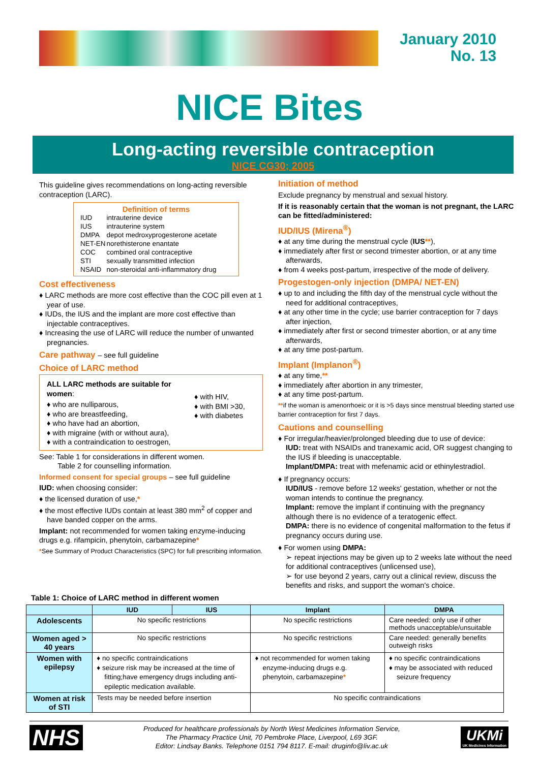January 2010
No. 13
NICE Bites
Long-acting reversible contraception
NICE CG30; 2005
This guideline gives recommendations on long-acting reversible contraception (LARC).
Definition of terms
| IUD | intrauterine device |
| IUS | intrauterine system |
| DMPA | depot medroxyprogesterone acetate |
| NET-EN | norethisterone enantate |
| COC | combined oral contraceptive |
| STI | sexually transmitted infection |
| NSAID | non-steroidal anti-inflammatory drug |
Cost effectiveness
♦ LARC methods are more cost effective than the COC pill even at 1 year of use.
♦ IUDs, the IUS and the implant are more cost effective than injectable contraceptives.
♦ Increasing the use of LARC will reduce the number of unwanted pregnancies.
Care pathway – see full guideline
Choice of LARC method
ALL LARC methods are suitable for women:
♦ who are nulliparous,
♦ who are breastfeeding,
♦ who have had an abortion,
♦ with migraine (with or without aura),
♦ with a contraindication to oestrogen,
♦ with HIV,
♦ with BMI >30,
♦ with diabetes
See: Table 1 for considerations in different women.
Table 2 for counselling information.
Informed consent for special groups – see full guideline
IUD: when choosing consider:
♦ the licensed duration of use,*
♦ the most effective IUDs contain at least 380 mm<sup>2</sup> of copper and have banded copper on the arms.
Implant: not recommended for women taking enzyme-inducing drugs e.g. rifampicin, phenytoin, carbamazepine*
*See Summary of Product Characteristics (SPC) for full prescribing information.
Initiation of method
Exclude pregnancy by menstrual and sexual history.
If it is reasonably certain that the woman is not pregnant, the LARC can be fitted/administered:
IUD/IUS (Mirena<sup>®</sup>)
♦ at any time during the menstrual cycle (IUS**),
♦ immediately after first or second trimester abortion, or at any time afterwards,
♦ from 4 weeks post-partum, irrespective of the mode of delivery.
Progestogen-only injection (DMPA/ NET-EN)
♦ up to and including the fifth day of the menstrual cycle without the need for additional contraceptives,
♦ at any other time in the cycle; use barrier contraception for 7 days after injection,
♦ immediately after first or second trimester abortion, or at any time afterwards,
♦ at any time post-partum.
Implant (Implanon<sup>®</sup>)
♦ at any time,**
♦ immediately after abortion in any trimester,
♦ at any time post-partum.
**if the woman is amenorrhoeic or it is >5 days since menstrual bleeding started use barrier contraception for first 7 days.
Cautions and counselling
♦ For irregular/heavier/prolonged bleeding due to use of device:
IUD: treat with NSAIDs and tranexamic acid, OR suggest changing to the IUS if bleeding is unacceptable.
Implant/DMPA: treat with mefenamic acid or ethinylestradiol.
♦ If pregnancy occurs:
IUD/IUS - remove before 12 weeks' gestation, whether or not the woman intends to continue the pregnancy.
Implant: remove the implant if continuing with the pregnancy although there is no evidence of a teratogenic effect.
DMPA: there is no evidence of congenital malformation to the fetus if pregnancy occurs during use.
♦ For women using DMPA:
➢ repeat injections may be given up to 2 weeks late without the need for additional contraceptives (unlicensed use),
➢ for use beyond 2 years, carry out a clinical review, discuss the benefits and risks, and support the woman's choice.
Table 1: Choice of LARC method in different women
| | IUD | IUS | Implant | DMPA |
| --- | --- | --- | --- | --- |
| Adolescents | No specific restrictions | | No specific restrictions | Care needed: only use if other methods unacceptable/unsuitable |
| Women aged > 40 years | No specific restrictions | | No specific restrictions | Care needed: generally benefits outweigh risks |
| Women with epilepsy | ♦ no specific contraindications ♦ seizure risk may be increased at the time of fitting;have emergency drugs including anti-epileptic medication available. | | ♦ not recommended for women taking enzyme-inducing drugs e.g. phenytoin, carbamazepine * | ♦ no specific contraindications ♦ may be associated with reduced seizure frequency |
| Women at risk of STI | Tests may be needed before insertion | | No specific contraindications | |
NHS
Produced for healthcare professionals by North West Medicines Information Service,
The Pharmacy Practice Unit, 70 Pembroke Place, Liverpool, L69 3GF.
Editor: Lindsay Banks. Telephone 0151 794 8117. E-mail: druginfo@liv.ac.uk
UKMi
UK Medicines Information